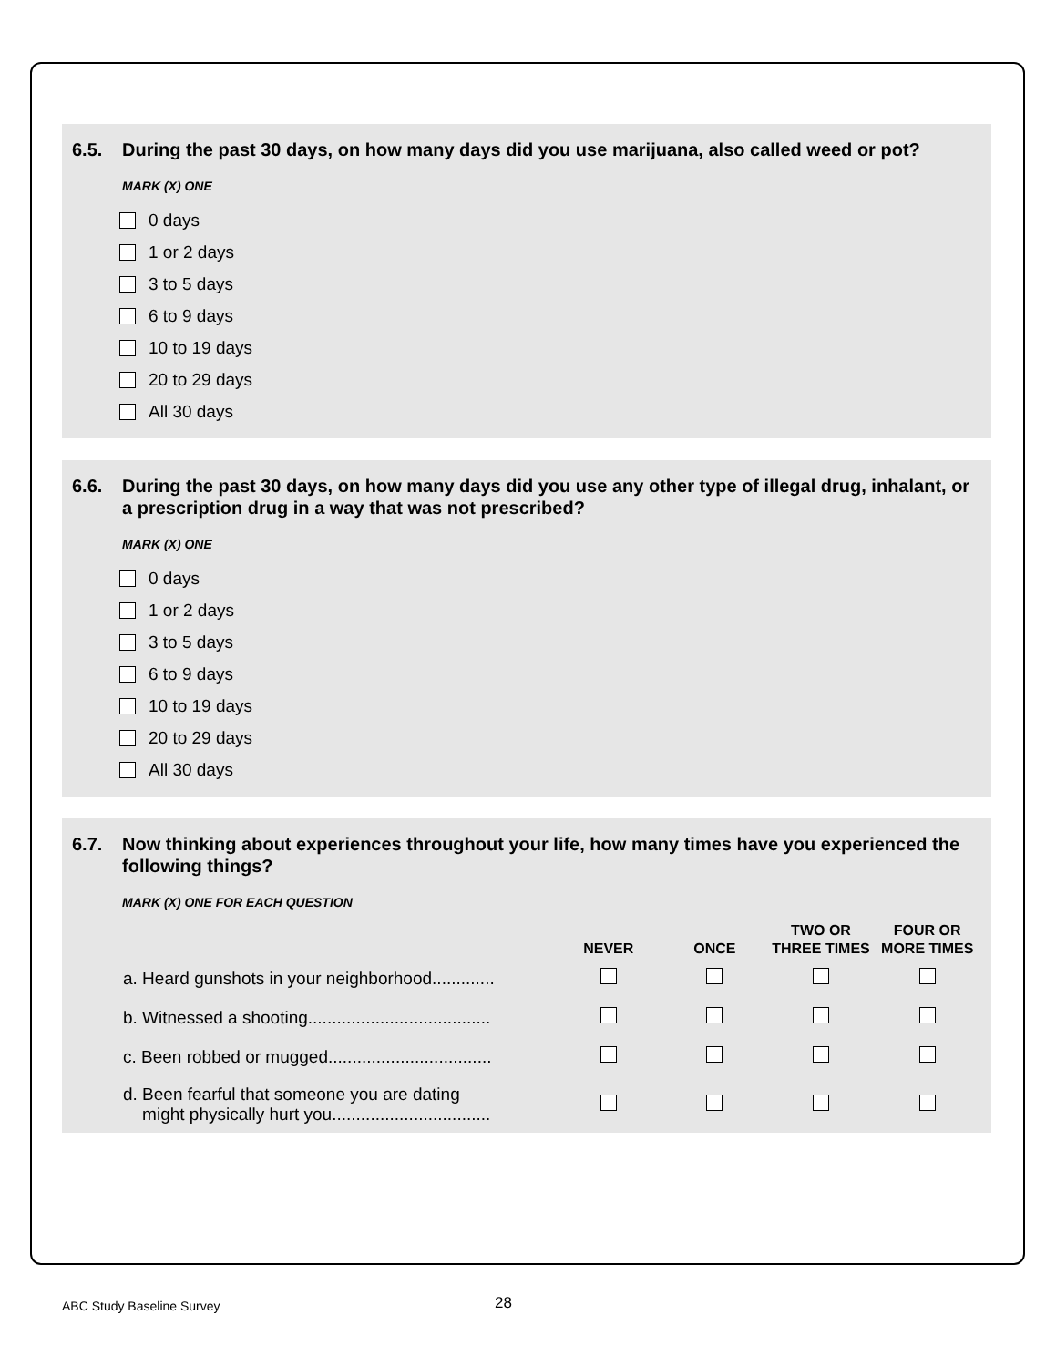6.5. During the past 30 days, on how many days did you use marijuana, also called weed or pot?
MARK (X) ONE
0 days
1 or 2 days
3 to 5 days
6 to 9 days
10 to 19 days
20 to 29 days
All 30 days
6.6. During the past 30 days, on how many days did you use any other type of illegal drug, inhalant, or a prescription drug in a way that was not prescribed?
MARK (X) ONE
0 days
1 or 2 days
3 to 5 days
6 to 9 days
10 to 19 days
20 to 29 days
All 30 days
6.7. Now thinking about experiences throughout your life, how many times have you experienced the following things?
MARK (X) ONE FOR EACH QUESTION
| | NEVER | ONCE | TWO OR THREE TIMES | FOUR OR MORE TIMES |
| --- | --- | --- | --- | --- |
| a. Heard gunshots in your neighborhood............. | | | | |
| b. Witnessed a shooting...................................... | | | | |
| c. Been robbed or mugged.................................. | | | | |
| d. Been fearful that someone you are dating might physically hurt you................................. | | | | |
ABC Study Baseline Survey 28